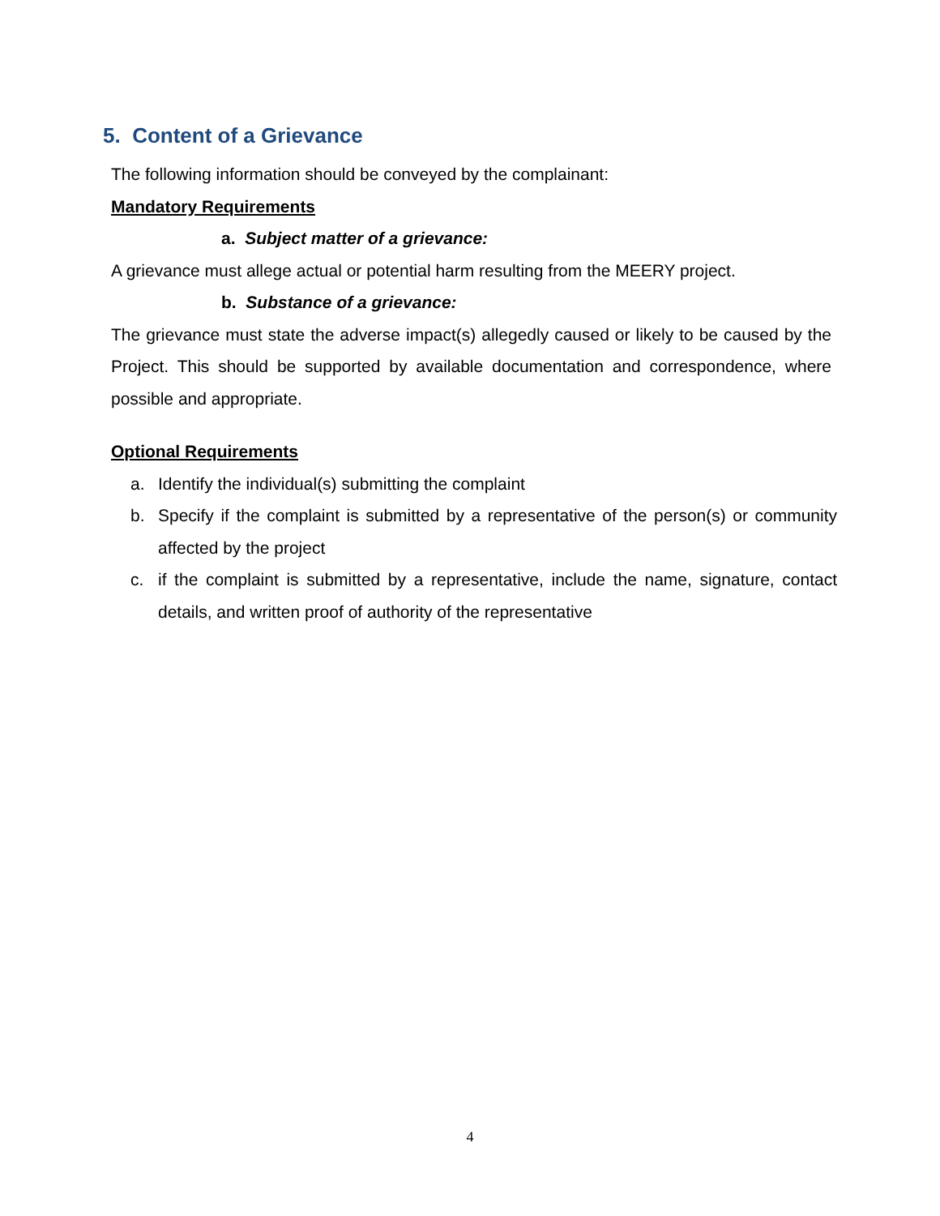5. Content of a Grievance
The following information should be conveyed by the complainant:
Mandatory Requirements
a. Subject matter of a grievance:
A grievance must allege actual or potential harm resulting from the MEERY project.
b. Substance of a grievance:
The grievance must state the adverse impact(s) allegedly caused or likely to be caused by the Project. This should be supported by available documentation and correspondence, where possible and appropriate.
Optional Requirements
a. Identify the individual(s) submitting the complaint
b. Specify if the complaint is submitted by a representative of the person(s) or community affected by the project
c. if the complaint is submitted by a representative, include the name, signature, contact details, and written proof of authority of the representative
4